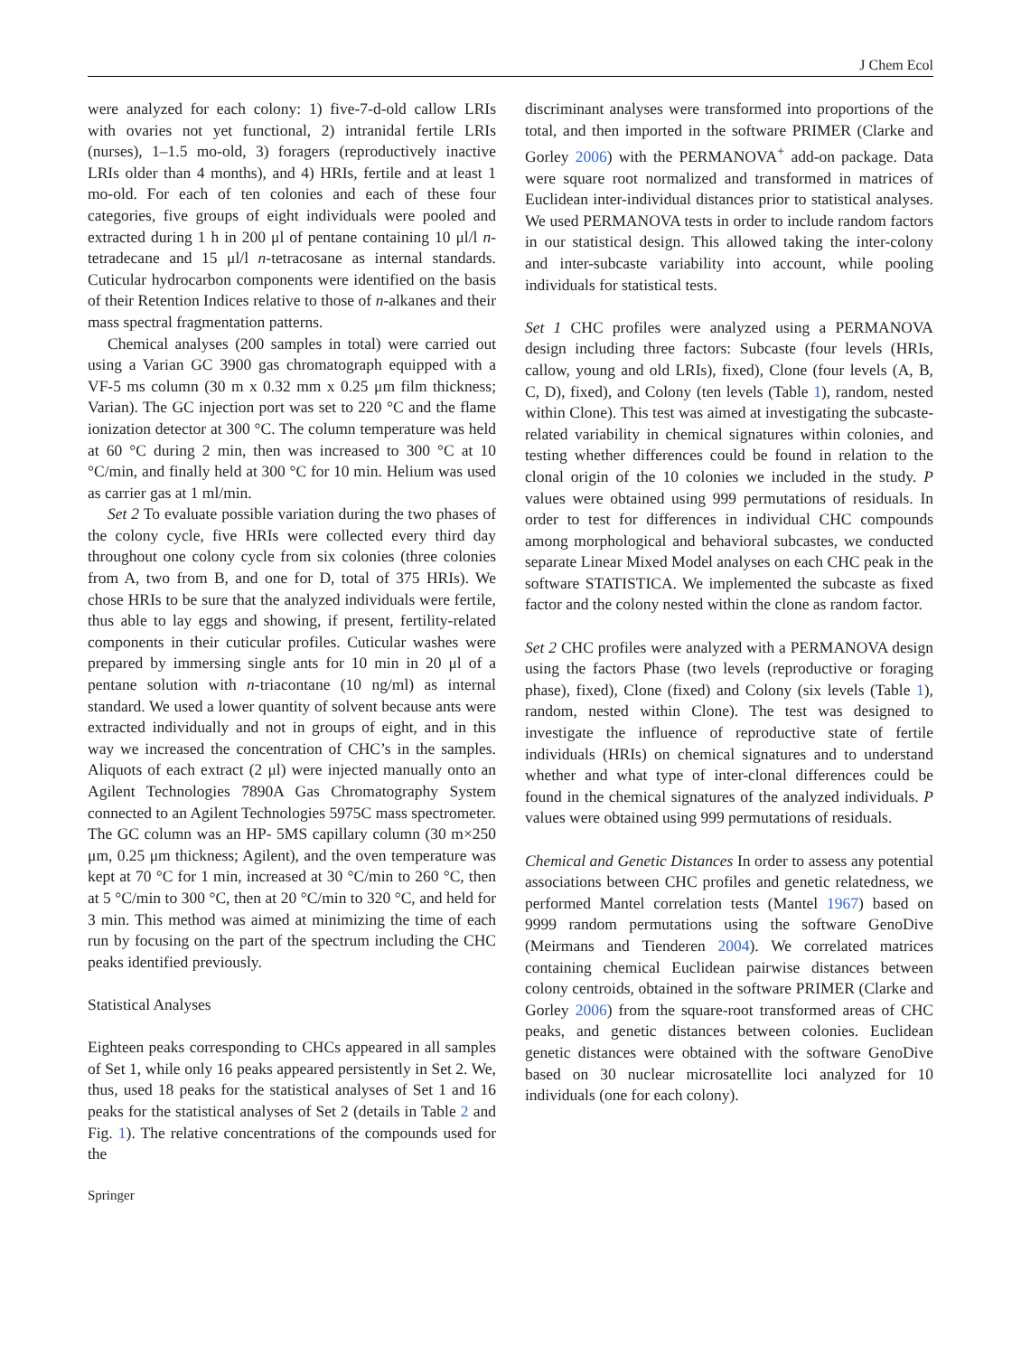J Chem Ecol
were analyzed for each colony: 1) five-7-d-old callow LRIs with ovaries not yet functional, 2) intranidal fertile LRIs (nurses), 1–1.5 mo-old, 3) foragers (reproductively inactive LRIs older than 4 months), and 4) HRIs, fertile and at least 1 mo-old. For each of ten colonies and each of these four categories, five groups of eight individuals were pooled and extracted during 1 h in 200 μl of pentane containing 10 μl/l n-tetradecane and 15 μl/l n-tetracosane as internal standards. Cuticular hydrocarbon components were identified on the basis of their Retention Indices relative to those of n-alkanes and their mass spectral fragmentation patterns.
Chemical analyses (200 samples in total) were carried out using a Varian GC 3900 gas chromatograph equipped with a VF-5 ms column (30 m x 0.32 mm x 0.25 μm film thickness; Varian). The GC injection port was set to 220 °C and the flame ionization detector at 300 °C. The column temperature was held at 60 °C during 2 min, then was increased to 300 °C at 10 °C/min, and finally held at 300 °C for 10 min. Helium was used as carrier gas at 1 ml/min.
Set 2 To evaluate possible variation during the two phases of the colony cycle, five HRIs were collected every third day throughout one colony cycle from six colonies (three colonies from A, two from B, and one for D, total of 375 HRIs). We chose HRIs to be sure that the analyzed individuals were fertile, thus able to lay eggs and showing, if present, fertility-related components in their cuticular profiles. Cuticular washes were prepared by immersing single ants for 10 min in 20 μl of a pentane solution with n-triacontane (10 ng/ml) as internal standard. We used a lower quantity of solvent because ants were extracted individually and not in groups of eight, and in this way we increased the concentration of CHC’s in the samples. Aliquots of each extract (2 μl) were injected manually onto an Agilent Technologies 7890A Gas Chromatography System connected to an Agilent Technologies 5975C mass spectrometer. The GC column was an HP- 5MS capillary column (30 m×250 μm, 0.25 μm thickness; Agilent), and the oven temperature was kept at 70 °C for 1 min, increased at 30 °C/min to 260 °C, then at 5 °C/min to 300 °C, then at 20 °C/min to 320 °C, and held for 3 min. This method was aimed at minimizing the time of each run by focusing on the part of the spectrum including the CHC peaks identified previously.
Statistical Analyses
Eighteen peaks corresponding to CHCs appeared in all samples of Set 1, while only 16 peaks appeared persistently in Set 2. We, thus, used 18 peaks for the statistical analyses of Set 1 and 16 peaks for the statistical analyses of Set 2 (details in Table 2 and Fig. 1). The relative concentrations of the compounds used for the
discriminant analyses were transformed into proportions of the total, and then imported in the software PRIMER (Clarke and Gorley 2006) with the PERMANOVA<sup>+</sup> add-on package. Data were square root normalized and transformed in matrices of Euclidean inter-individual distances prior to statistical analyses. We used PERMANOVA tests in order to include random factors in our statistical design. This allowed taking the inter-colony and inter-subcaste variability into account, while pooling individuals for statistical tests.
Set 1 CHC profiles were analyzed using a PERMANOVA design including three factors: Subcaste (four levels (HRIs, callow, young and old LRIs), fixed), Clone (four levels (A, B, C, D), fixed), and Colony (ten levels (Table 1), random, nested within Clone). This test was aimed at investigating the subcaste-related variability in chemical signatures within colonies, and testing whether differences could be found in relation to the clonal origin of the 10 colonies we included in the study. P values were obtained using 999 permutations of residuals. In order to test for differences in individual CHC compounds among morphological and behavioral subcastes, we conducted separate Linear Mixed Model analyses on each CHC peak in the software STATISTICA. We implemented the subcaste as fixed factor and the colony nested within the clone as random factor.
Set 2 CHC profiles were analyzed with a PERMANOVA design using the factors Phase (two levels (reproductive or foraging phase), fixed), Clone (fixed) and Colony (six levels (Table 1), random, nested within Clone). The test was designed to investigate the influence of reproductive state of fertile individuals (HRIs) on chemical signatures and to understand whether and what type of inter-clonal differences could be found in the chemical signatures of the analyzed individuals. P values were obtained using 999 permutations of residuals.
Chemical and Genetic Distances In order to assess any potential associations between CHC profiles and genetic relatedness, we performed Mantel correlation tests (Mantel 1967) based on 9999 random permutations using the software GenoDive (Meirmans and Tienderen 2004). We correlated matrices containing chemical Euclidean pairwise distances between colony centroids, obtained in the software PRIMER (Clarke and Gorley 2006) from the square-root transformed areas of CHC peaks, and genetic distances between colonies. Euclidean genetic distances were obtained with the software GenoDive based on 30 nuclear microsatellite loci analyzed for 10 individuals (one for each colony).
Springer